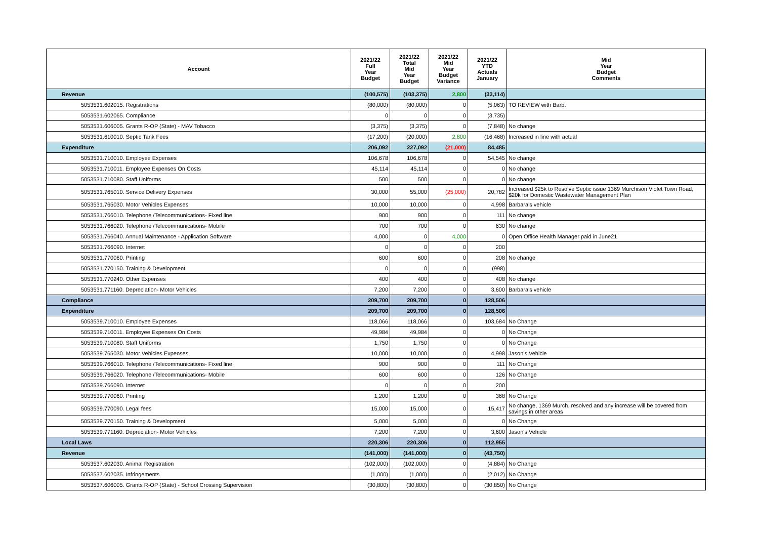| Account | 2021/22 Full Year Budget | 2021/22 Total Mid Year Budget | 2021/22 Mid Year Budget Variance | 2021/22 YTD Actuals January | Mid Year Budget Comments |
| --- | --- | --- | --- | --- | --- |
| Revenue | (100,575) | (103,375) | 2,800 | (33,114) | |
| 5053531.602015. Registrations | (80,000) | (80,000) | 0 | (5,063) | TO REVIEW with Barb. |
| 5053531.602065. Compliance | 0 | 0 | 0 | (3,735) | |
| 5053531.606005. Grants R-OP (State) - MAV Tobacco | (3,375) | (3,375) | 0 | (7,848) | No change |
| 5053531.610010. Septic Tank Fees | (17,200) | (20,000) | 2,800 | (16,468) | Increased in line with actual |
| Expenditure | 206,092 | 227,092 | (21,000) | 84,485 | |
| 5053531.710010. Employee Expenses | 106,678 | 106,678 | 0 | 54,545 | No change |
| 5053531.710011. Employee Expenses On Costs | 45,114 | 45,114 | 0 | 0 | No change |
| 5053531.710080. Staff Uniforms | 500 | 500 | 0 | 0 | No change |
| 5053531.765010. Service Delivery Expenses | 30,000 | 55,000 | (25,000) | 20,782 | Increased $25k to Resolve Septic issue 1369 Murchison Violet Town Road, $20k for Domestic Wastewater Management Plan |
| 5053531.765030. Motor Vehicles Expenses | 10,000 | 10,000 | 0 | 4,998 | Barbara's vehicle |
| 5053531.766010. Telephone /Telecommunications- Fixed line | 900 | 900 | 0 | 111 | No change |
| 5053531.766020. Telephone /Telecommunications- Mobile | 700 | 700 | 0 | 630 | No change |
| 5053531.766040. Annual Maintenance - Application Software | 4,000 | 0 | 4,000 | 0 | Open Office Health Manager paid in June21 |
| 5053531.766090. Internet | 0 | 0 | 0 | 200 | |
| 5053531.770060. Printing | 600 | 600 | 0 | 208 | No change |
| 5053531.770150. Training & Development | 0 | 0 | 0 | (998) | |
| 5053531.770240. Other Expenses | 400 | 400 | 0 | 408 | No change |
| 5053531.771160. Depreciation- Motor Vehicles | 7,200 | 7,200 | 0 | 3,600 | Barbara's vehicle |
| Compliance | 209,700 | 209,700 | 0 | 128,506 | |
| Expenditure | 209,700 | 209,700 | 0 | 128,506 | |
| 5053539.710010. Employee Expenses | 118,066 | 118,066 | 0 | 103,684 | No Change |
| 5053539.710011. Employee Expenses On Costs | 49,984 | 49,984 | 0 | 0 | No Change |
| 5053539.710080. Staff Uniforms | 1,750 | 1,750 | 0 | 0 | No Change |
| 5053539.765030. Motor Vehicles Expenses | 10,000 | 10,000 | 0 | 4,998 | Jason's Vehicle |
| 5053539.766010. Telephone /Telecommunications- Fixed line | 900 | 900 | 0 | 111 | No Change |
| 5053539.766020. Telephone /Telecommunications- Mobile | 600 | 600 | 0 | 126 | No Change |
| 5053539.766090. Internet | 0 | 0 | 0 | 200 | |
| 5053539.770060. Printing | 1,200 | 1,200 | 0 | 368 | No Change |
| 5053539.770090. Legal fees | 15,000 | 15,000 | 0 | 15,417 | No change, 1369 Murch. resolved and any increase will be covered from savings in other areas |
| 5053539.770150. Training & Development | 5,000 | 5,000 | 0 | 0 | No Change |
| 5053539.771160. Depreciation- Motor Vehicles | 7,200 | 7,200 | 0 | 3,600 | Jason's Vehicle |
| Local Laws | 220,306 | 220,306 | 0 | 112,955 | |
| Revenue | (141,000) | (141,000) | 0 | (43,750) | |
| 5053537.602030. Animal Registration | (102,000) | (102,000) | 0 | (4,884) | No Change |
| 5053537.602035. Infringements | (1,000) | (1,000) | 0 | (2,012) | No Change |
| 5053537.606005. Grants R-OP (State) - School Crossing Supervision | (30,800) | (30,800) | 0 | (30,850) | No Change |